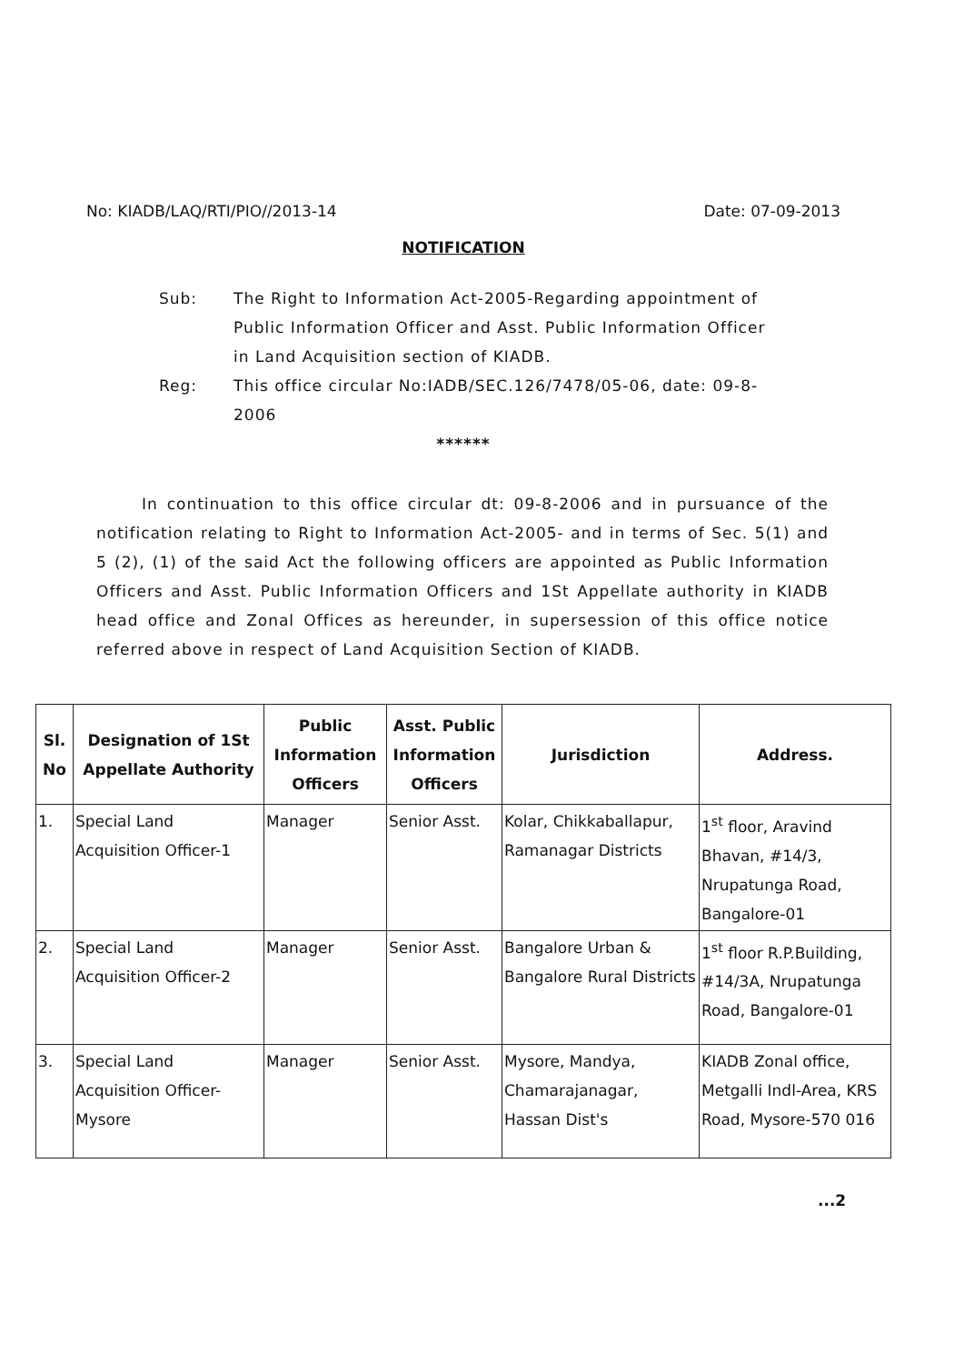No: KIADB/LAQ/RTI/PIO//2013-14 Date: 07-09-2013
NOTIFICATION
Sub: The Right to Information Act-2005-Regarding appointment of Public Information Officer and Asst. Public Information Officer in Land Acquisition section of KIADB.
Reg: This office circular No:IADB/SEC.126/7478/05-06, date: 09-8-2006
******
In continuation to this office circular dt: 09-8-2006 and in pursuance of the notification relating to Right to Information Act-2005- and in terms of Sec. 5(1) and 5 (2), (1) of the said Act the following officers are appointed as Public Information Officers and Asst. Public Information Officers and 1St Appellate authority in KIADB head office and Zonal Offices as hereunder, in supersession of this office notice referred above in respect of Land Acquisition Section of KIADB.
| Sl. No | Designation of 1St Appellate Authority | Public Information Officers | Asst. Public Information Officers | Jurisdiction | Address. |
| --- | --- | --- | --- | --- | --- |
| 1. | Special Land Acquisition Officer-1 | Manager | Senior Asst. | Kolar, Chikkaballapur, Ramanagar Districts | 1<sup>st</sup> floor, Aravind Bhavan, #14/3, Nrupatunga Road, Bangalore-01 |
| 2. | Special Land Acquisition Officer-2 | Manager | Senior Asst. | Bangalore Urban & Bangalore Rural Districts | 1<sup>st</sup> floor R.P.Building, #14/3A, Nrupatunga Road, Bangalore-01 |
| 3. | Special Land Acquisition Officer- Mysore | Manager | Senior Asst. | Mysore, Mandya, Chamarajanagar, Hassan Dist's | KIADB Zonal office, Metgalli Indl-Area, KRS Road, Mysore-570 016 |
...2